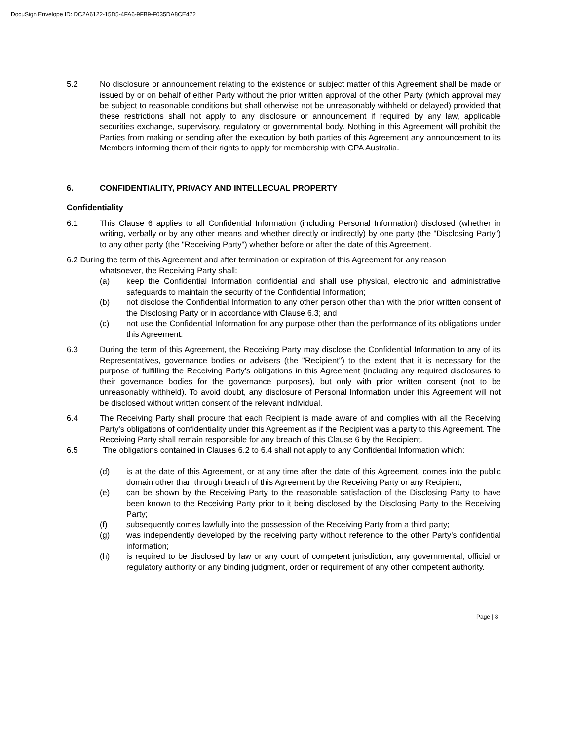DocuSign Envelope ID: DC2A6122-15D5-4FA6-9FB9-F035DA8CE472
5.2 No disclosure or announcement relating to the existence or subject matter of this Agreement shall be made or issued by or on behalf of either Party without the prior written approval of the other Party (which approval may be subject to reasonable conditions but shall otherwise not be unreasonably withheld or delayed) provided that these restrictions shall not apply to any disclosure or announcement if required by any law, applicable securities exchange, supervisory, regulatory or governmental body. Nothing in this Agreement will prohibit the Parties from making or sending after the execution by both parties of this Agreement any announcement to its Members informing them of their rights to apply for membership with CPA Australia.
6. CONFIDENTIALITY, PRIVACY AND INTELLECUAL PROPERTY
Confidentiality
6.1 This Clause 6 applies to all Confidential Information (including Personal Information) disclosed (whether in writing, verbally or by any other means and whether directly or indirectly) by one party (the "Disclosing Party") to any other party (the "Receiving Party") whether before or after the date of this Agreement.
6.2 During the term of this Agreement and after termination or expiration of this Agreement for any reason
whatsoever, the Receiving Party shall:
(a) keep the Confidential Information confidential and shall use physical, electronic and administrative safeguards to maintain the security of the Confidential Information;
(b) not disclose the Confidential Information to any other person other than with the prior written consent of the Disclosing Party or in accordance with Clause 6.3; and
(c) not use the Confidential Information for any purpose other than the performance of its obligations under this Agreement.
6.3 During the term of this Agreement, the Receiving Party may disclose the Confidential Information to any of its Representatives, governance bodies or advisers (the "Recipient") to the extent that it is necessary for the purpose of fulfilling the Receiving Party’s obligations in this Agreement (including any required disclosures to their governance bodies for the governance purposes), but only with prior written consent (not to be unreasonably withheld). To avoid doubt, any disclosure of Personal Information under this Agreement will not be disclosed without written consent of the relevant individual.
6.4 The Receiving Party shall procure that each Recipient is made aware of and complies with all the Receiving Party's obligations of confidentiality under this Agreement as if the Recipient was a party to this Agreement. The Receiving Party shall remain responsible for any breach of this Clause 6 by the Recipient.
6.5 The obligations contained in Clauses 6.2 to 6.4 shall not apply to any Confidential Information which:
(d) is at the date of this Agreement, or at any time after the date of this Agreement, comes into the public domain other than through breach of this Agreement by the Receiving Party or any Recipient;
(e) can be shown by the Receiving Party to the reasonable satisfaction of the Disclosing Party to have been known to the Receiving Party prior to it being disclosed by the Disclosing Party to the Receiving Party;
(f) subsequently comes lawfully into the possession of the Receiving Party from a third party;
(g) was independently developed by the receiving party without reference to the other Party’s confidential information;
(h) is required to be disclosed by law or any court of competent jurisdiction, any governmental, official or regulatory authority or any binding judgment, order or requirement of any other competent authority.
Page | 8